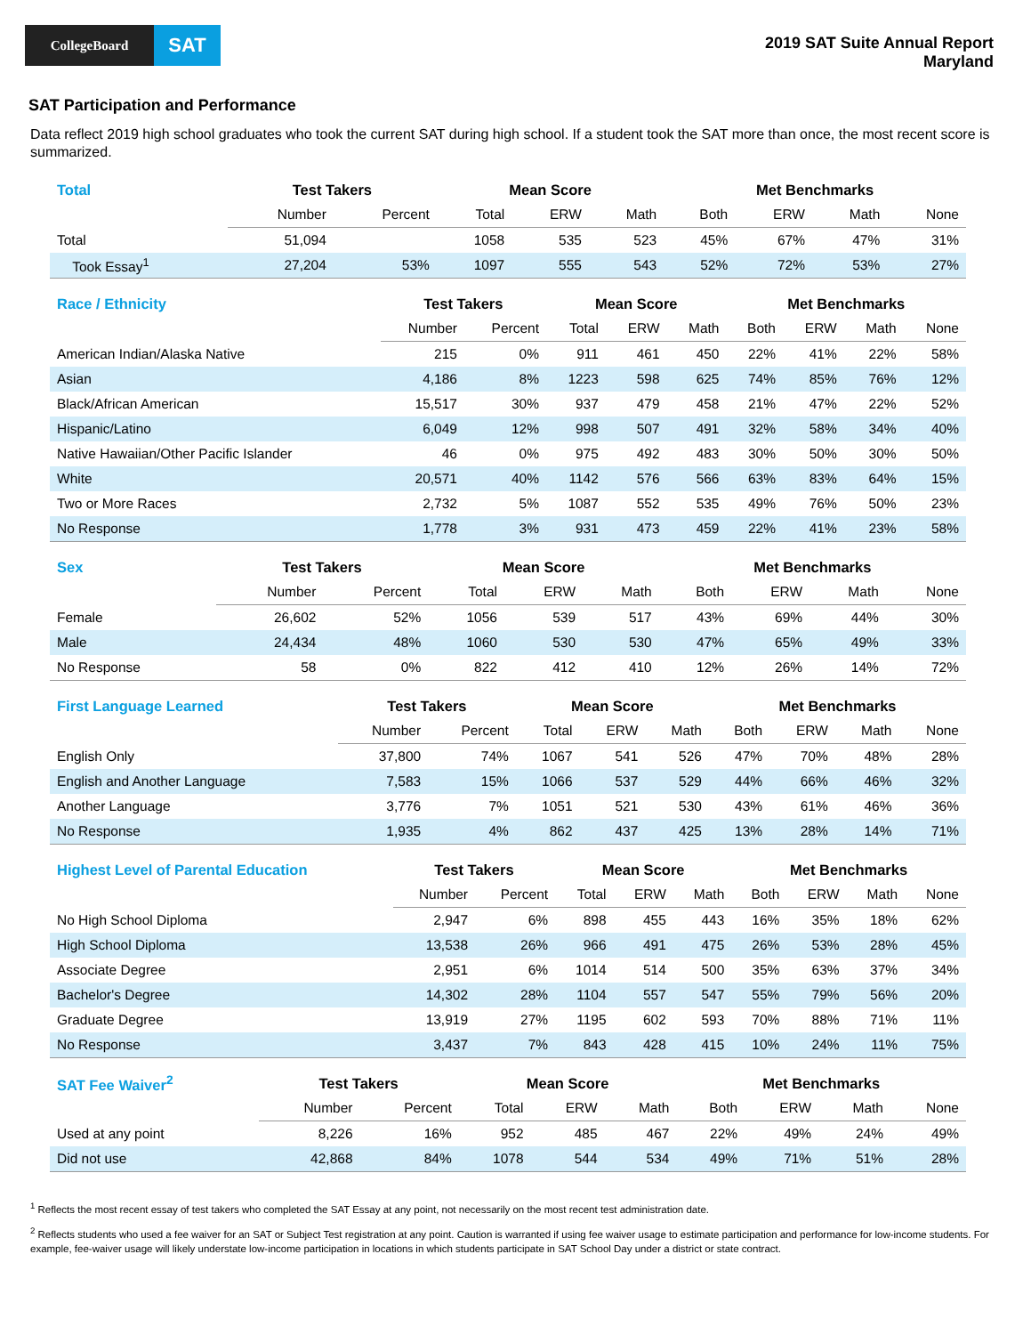CollegeBoard
SAT
2019 SAT Suite Annual Report
Maryland
SAT Participation and Performance
Data reflect 2019 high school graduates who took the current SAT during high school. If a student took the SAT more than once, the most recent score is summarized.
| Total | Test Takers | | Mean Score | | | Met Benchmarks | | | |
| --- | --- | --- | --- | --- | --- | --- | --- | --- | --- |
| | Number | Percent | Total | ERW | Math | Both | ERW | Math | None |
| Total | 51,094 | | 1058 | 535 | 523 | 45% | 67% | 47% | 31% |
| Took Essay<sup>1</sup> | 27,204 | 53% | 1097 | 555 | 543 | 52% | 72% | 53% | 27% |
| Race / Ethnicity | Test Takers | | Mean Score | | | Met Benchmarks | | | |
| --- | --- | --- | --- | --- | --- | --- | --- | --- | --- |
| | Number | Percent | Total | ERW | Math | Both | ERW | Math | None |
| American Indian/Alaska Native | 215 | 0% | 911 | 461 | 450 | 22% | 41% | 22% | 58% |
| Asian | 4,186 | 8% | 1223 | 598 | 625 | 74% | 85% | 76% | 12% |
| Black/African American | 15,517 | 30% | 937 | 479 | 458 | 21% | 47% | 22% | 52% |
| Hispanic/Latino | 6,049 | 12% | 998 | 507 | 491 | 32% | 58% | 34% | 40% |
| Native Hawaiian/Other Pacific Islander | 46 | 0% | 975 | 492 | 483 | 30% | 50% | 30% | 50% |
| White | 20,571 | 40% | 1142 | 576 | 566 | 63% | 83% | 64% | 15% |
| Two or More Races | 2,732 | 5% | 1087 | 552 | 535 | 49% | 76% | 50% | 23% |
| No Response | 1,778 | 3% | 931 | 473 | 459 | 22% | 41% | 23% | 58% |
| Sex | Test Takers | | Mean Score | | | Met Benchmarks | | | |
| --- | --- | --- | --- | --- | --- | --- | --- | --- | --- |
| | Number | Percent | Total | ERW | Math | Both | ERW | Math | None |
| Female | 26,602 | 52% | 1056 | 539 | 517 | 43% | 69% | 44% | 30% |
| Male | 24,434 | 48% | 1060 | 530 | 530 | 47% | 65% | 49% | 33% |
| No Response | 58 | 0% | 822 | 412 | 410 | 12% | 26% | 14% | 72% |
| First Language Learned | Test Takers | | Mean Score | | | Met Benchmarks | | | |
| --- | --- | --- | --- | --- | --- | --- | --- | --- | --- |
| | Number | Percent | Total | ERW | Math | Both | ERW | Math | None |
| English Only | 37,800 | 74% | 1067 | 541 | 526 | 47% | 70% | 48% | 28% |
| English and Another Language | 7,583 | 15% | 1066 | 537 | 529 | 44% | 66% | 46% | 32% |
| Another Language | 3,776 | 7% | 1051 | 521 | 530 | 43% | 61% | 46% | 36% |
| No Response | 1,935 | 4% | 862 | 437 | 425 | 13% | 28% | 14% | 71% |
| Highest Level of Parental Education | Test Takers | | Mean Score | | | Met Benchmarks | | | |
| --- | --- | --- | --- | --- | --- | --- | --- | --- | --- |
| | Number | Percent | Total | ERW | Math | Both | ERW | Math | None |
| No High School Diploma | 2,947 | 6% | 898 | 455 | 443 | 16% | 35% | 18% | 62% |
| High School Diploma | 13,538 | 26% | 966 | 491 | 475 | 26% | 53% | 28% | 45% |
| Associate Degree | 2,951 | 6% | 1014 | 514 | 500 | 35% | 63% | 37% | 34% |
| Bachelor's Degree | 14,302 | 28% | 1104 | 557 | 547 | 55% | 79% | 56% | 20% |
| Graduate Degree | 13,919 | 27% | 1195 | 602 | 593 | 70% | 88% | 71% | 11% |
| No Response | 3,437 | 7% | 843 | 428 | 415 | 10% | 24% | 11% | 75% |
| SAT Fee Waiver<sup>2</sup> | Test Takers | | Mean Score | | | Met Benchmarks | | | |
| --- | --- | --- | --- | --- | --- | --- | --- | --- | --- |
| | Number | Percent | Total | ERW | Math | Both | ERW | Math | None |
| Used at any point | 8,226 | 16% | 952 | 485 | 467 | 22% | 49% | 24% | 49% |
| Did not use | 42,868 | 84% | 1078 | 544 | 534 | 49% | 71% | 51% | 28% |
<sup>1</sup> Reflects the most recent essay of test takers who completed the SAT Essay at any point, not necessarily on the most recent test administration date.
<sup>2</sup> Reflects students who used a fee waiver for an SAT or Subject Test registration at any point. Caution is warranted if using fee waiver usage to estimate participation and performance for low-income students. For example, fee-waiver usage will likely understate low-income participation in locations in which students participate in SAT School Day under a district or state contract.